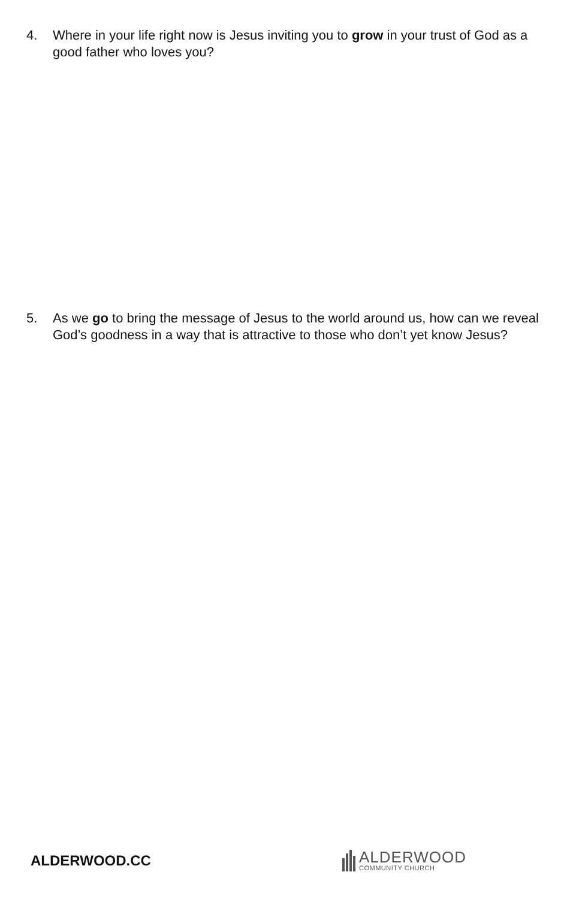4. Where in your life right now is Jesus inviting you to grow in your trust of God as a good father who loves you?
5. As we go to bring the message of Jesus to the world around us, how can we reveal God’s goodness in a way that is attractive to those who don’t yet know Jesus?
ALDERWOOD.CC
ALDERWOOD
COMMUNITY CHURCH